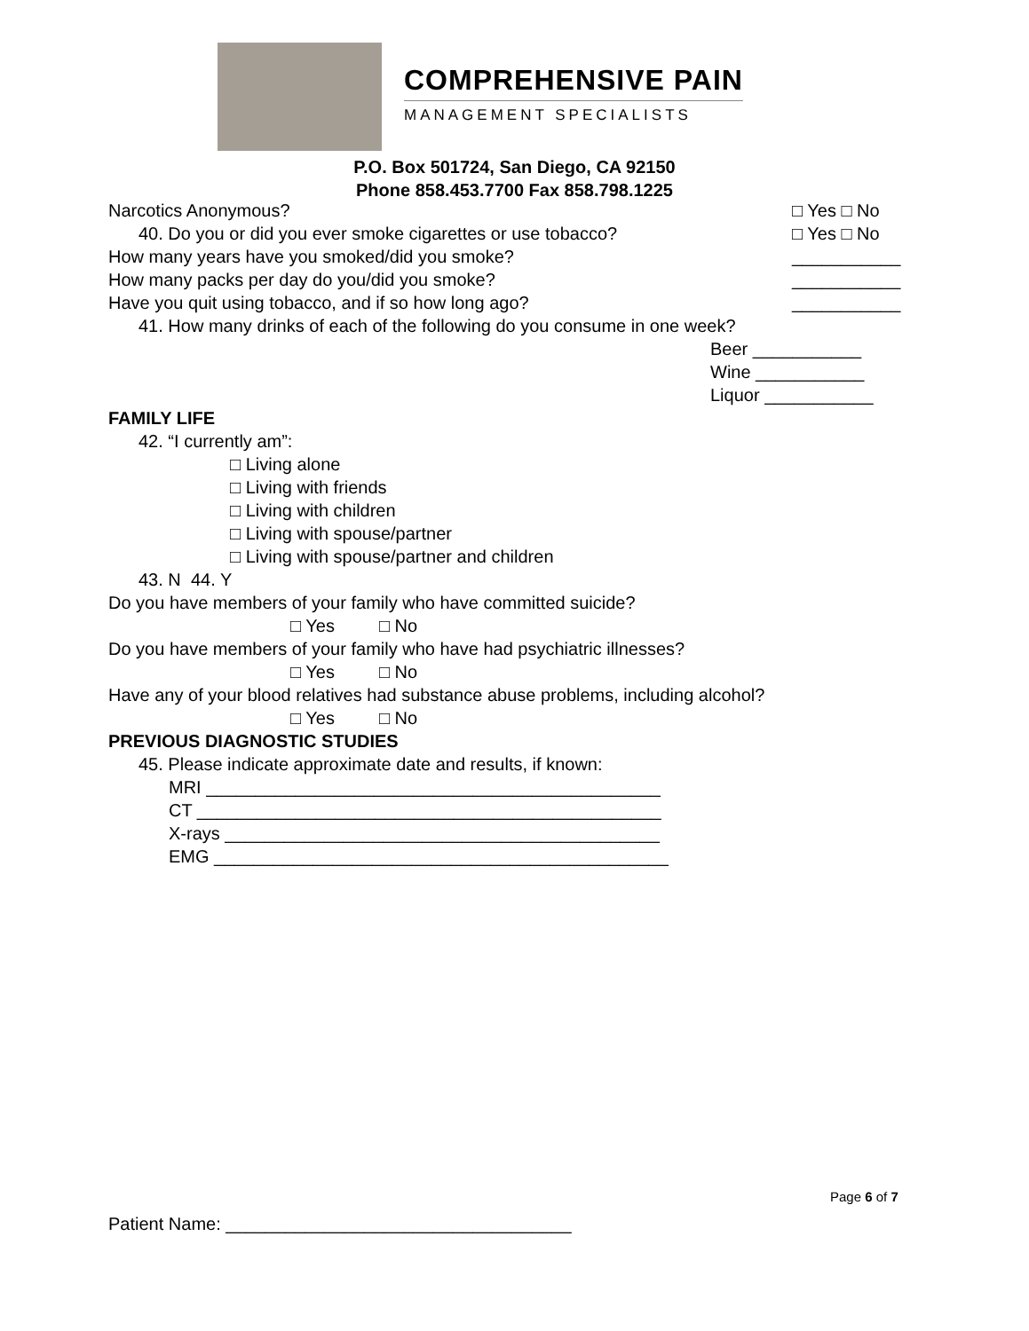COMPREHENSIVE PAIN
MANAGEMENT SPECIALISTS
P.O. Box 501724, San Diego, CA 92150
Phone 858.453.7700 Fax 858.798.1225
Narcotics Anonymous? □ Yes □ No
40. Do you or did you ever smoke cigarettes or use tobacco? □ Yes □ No
How many years have you smoked/did you smoke? ___________
How many packs per day do you/did you smoke? ___________
Have you quit using tobacco, and if so how long ago? ___________
41. How many drinks of each of the following do you consume in one week?
Beer ___________
Wine ___________
Liquor ___________
FAMILY LIFE
42. “I currently am”:
□ Living alone
□ Living with friends
□ Living with children
□ Living with spouse/partner
□ Living with spouse/partner and children
43. N 44. Y
Do you have members of your family who have committed suicide?
□ Yes □ No
Do you have members of your family who have had psychiatric illnesses?
□ Yes □ No
Have any of your blood relatives had substance abuse problems, including alcohol?
□ Yes □ No
PREVIOUS DIAGNOSTIC STUDIES
45. Please indicate approximate date and results, if known:
MRI ______________________________________________
CT _______________________________________________
X-rays ____________________________________________
EMG ______________________________________________
Page 6 of 7
Patient Name: ___________________________________